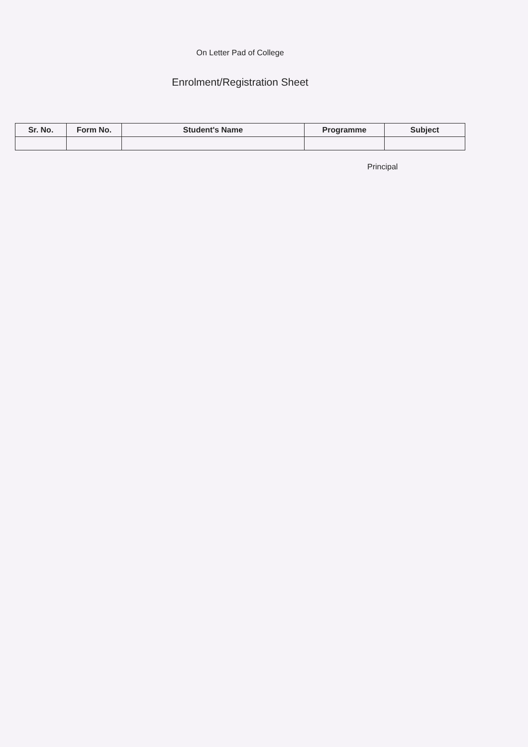On Letter Pad of College
Enrolment/Registration Sheet
| Sr. No. | Form No. | Student's Name | Programme | Subject |
| --- | --- | --- | --- | --- |
Principal